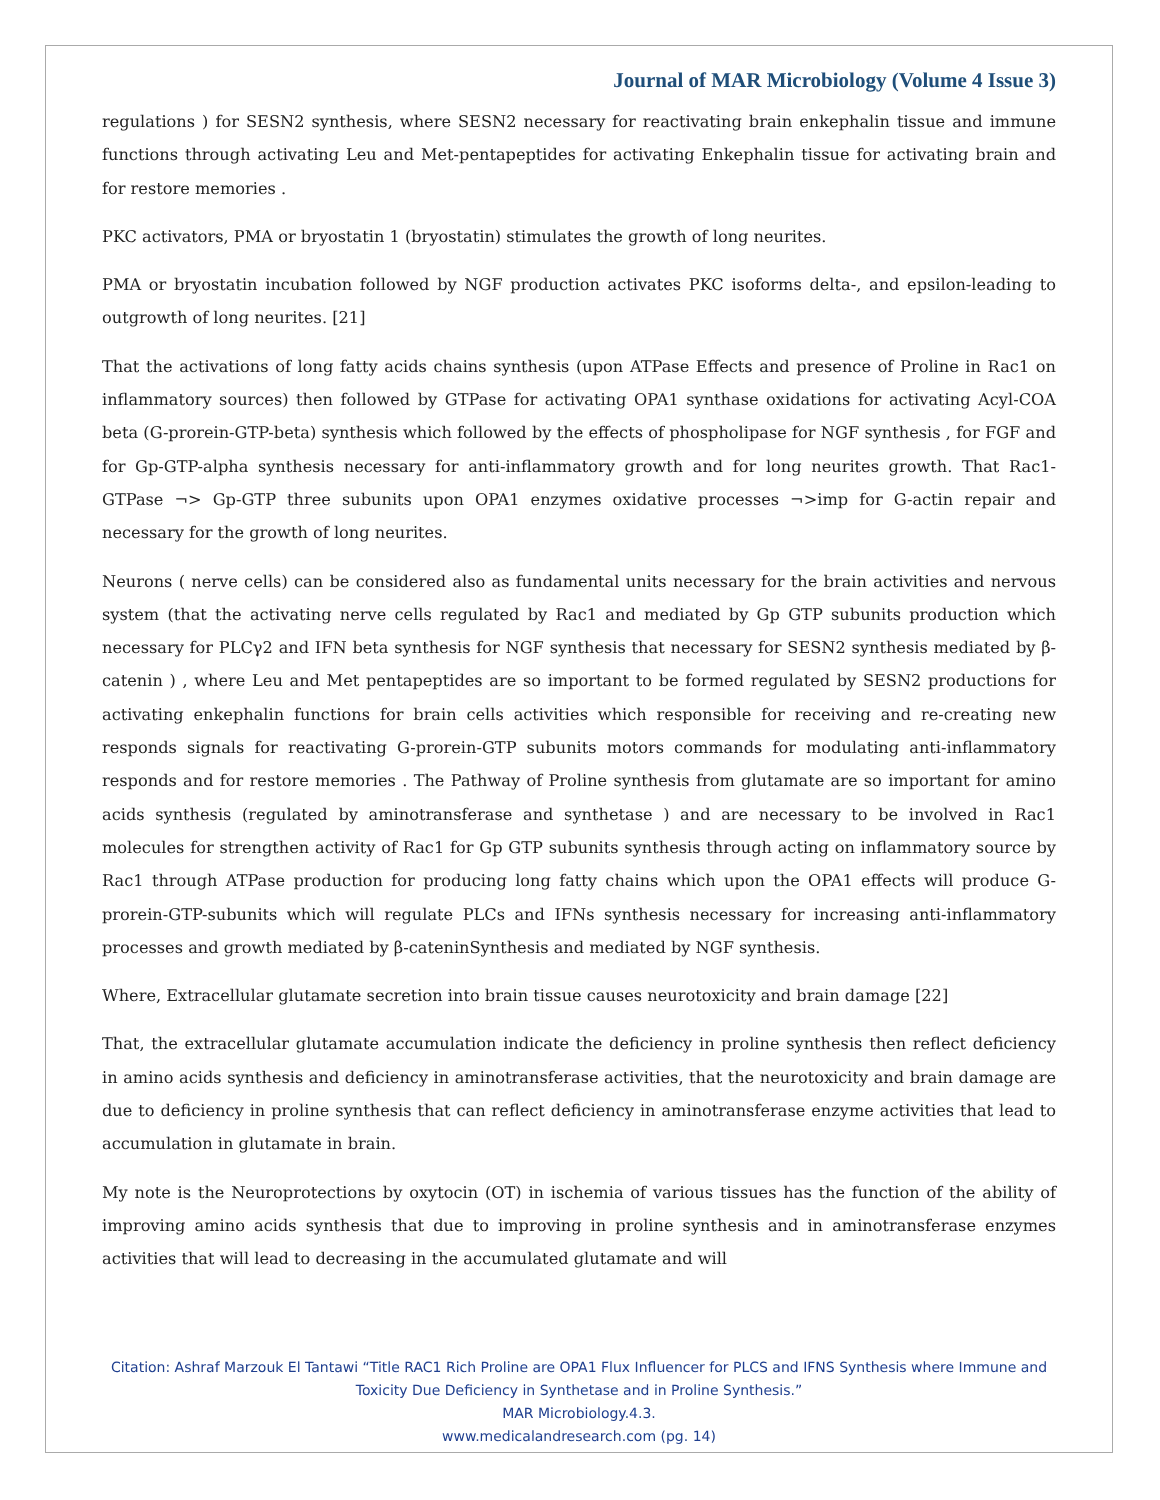Journal of MAR Microbiology (Volume 4 Issue 3)
regulations ) for SESN2 synthesis, where SESN2 necessary for reactivating brain enkephalin tissue and immune functions through activating Leu and Met-pentapeptides for activating Enkephalin tissue for activating brain and for restore memories .
PKC activators, PMA or bryostatin 1 (bryostatin) stimulates the growth of long neurites.
PMA or bryostatin incubation followed by NGF production activates PKC isoforms delta-, and epsilon-leading to outgrowth of long neurites. [21]
That the activations of long fatty acids chains synthesis (upon ATPase Effects and presence of Proline in Rac1 on inflammatory sources) then followed by GTPase for activating OPA1 synthase oxidations for activating Acyl-COA beta (G-prorein-GTP-beta) synthesis which followed by the effects of phospholipase for NGF synthesis , for FGF and for Gp-GTP-alpha synthesis necessary for anti-inflammatory growth and for long neurites growth. That Rac1-GTPase ¬> Gp-GTP three subunits upon OPA1 enzymes oxidative processes ¬>imp for G-actin repair and necessary for the growth of long neurites.
Neurons ( nerve cells) can be considered also as fundamental units necessary for the brain activities and nervous system (that the activating nerve cells regulated by Rac1 and mediated by Gp GTP subunits production which necessary for PLCγ2 and IFN beta synthesis for NGF synthesis that necessary for SESN2 synthesis mediated by β-catenin ) , where Leu and Met pentapeptides are so important to be formed regulated by SESN2 productions for activating enkephalin functions for brain cells activities which responsible for receiving and re-creating new responds signals for reactivating G-prorein-GTP subunits motors commands for modulating anti-inflammatory responds and for restore memories . The Pathway of Proline synthesis from glutamate are so important for amino acids synthesis (regulated by aminotransferase and synthetase ) and are necessary to be involved in Rac1 molecules for strengthen activity of Rac1 for Gp GTP subunits synthesis through acting on inflammatory source by Rac1 through ATPase production for producing long fatty chains which upon the OPA1 effects will produce G-prorein-GTP-subunits which will regulate PLCs and IFNs synthesis necessary for increasing anti-inflammatory processes and growth mediated by β-cateninSynthesis and mediated by NGF synthesis.
Where, Extracellular glutamate secretion into brain tissue causes neurotoxicity and brain damage [22]
That, the extracellular glutamate accumulation indicate the deficiency in proline synthesis then reflect deficiency in amino acids synthesis and deficiency in aminotransferase activities, that the neurotoxicity and brain damage are due to deficiency in proline synthesis that can reflect deficiency in aminotransferase enzyme activities that lead to accumulation in glutamate in brain.
My note is the Neuroprotections by oxytocin (OT) in ischemia of various tissues has the function of the ability of improving amino acids synthesis that due to improving in proline synthesis and in aminotransferase enzymes activities that will lead to decreasing in the accumulated glutamate and will
Citation: Ashraf Marzouk El Tantawi “Title RAC1 Rich Proline are OPA1 Flux Influencer for PLCS and IFNS Synthesis where Immune and Toxicity Due Deficiency in Synthetase and in Proline Synthesis.”
MAR Microbiology.4.3.
www.medicalandresearch.com (pg. 14)